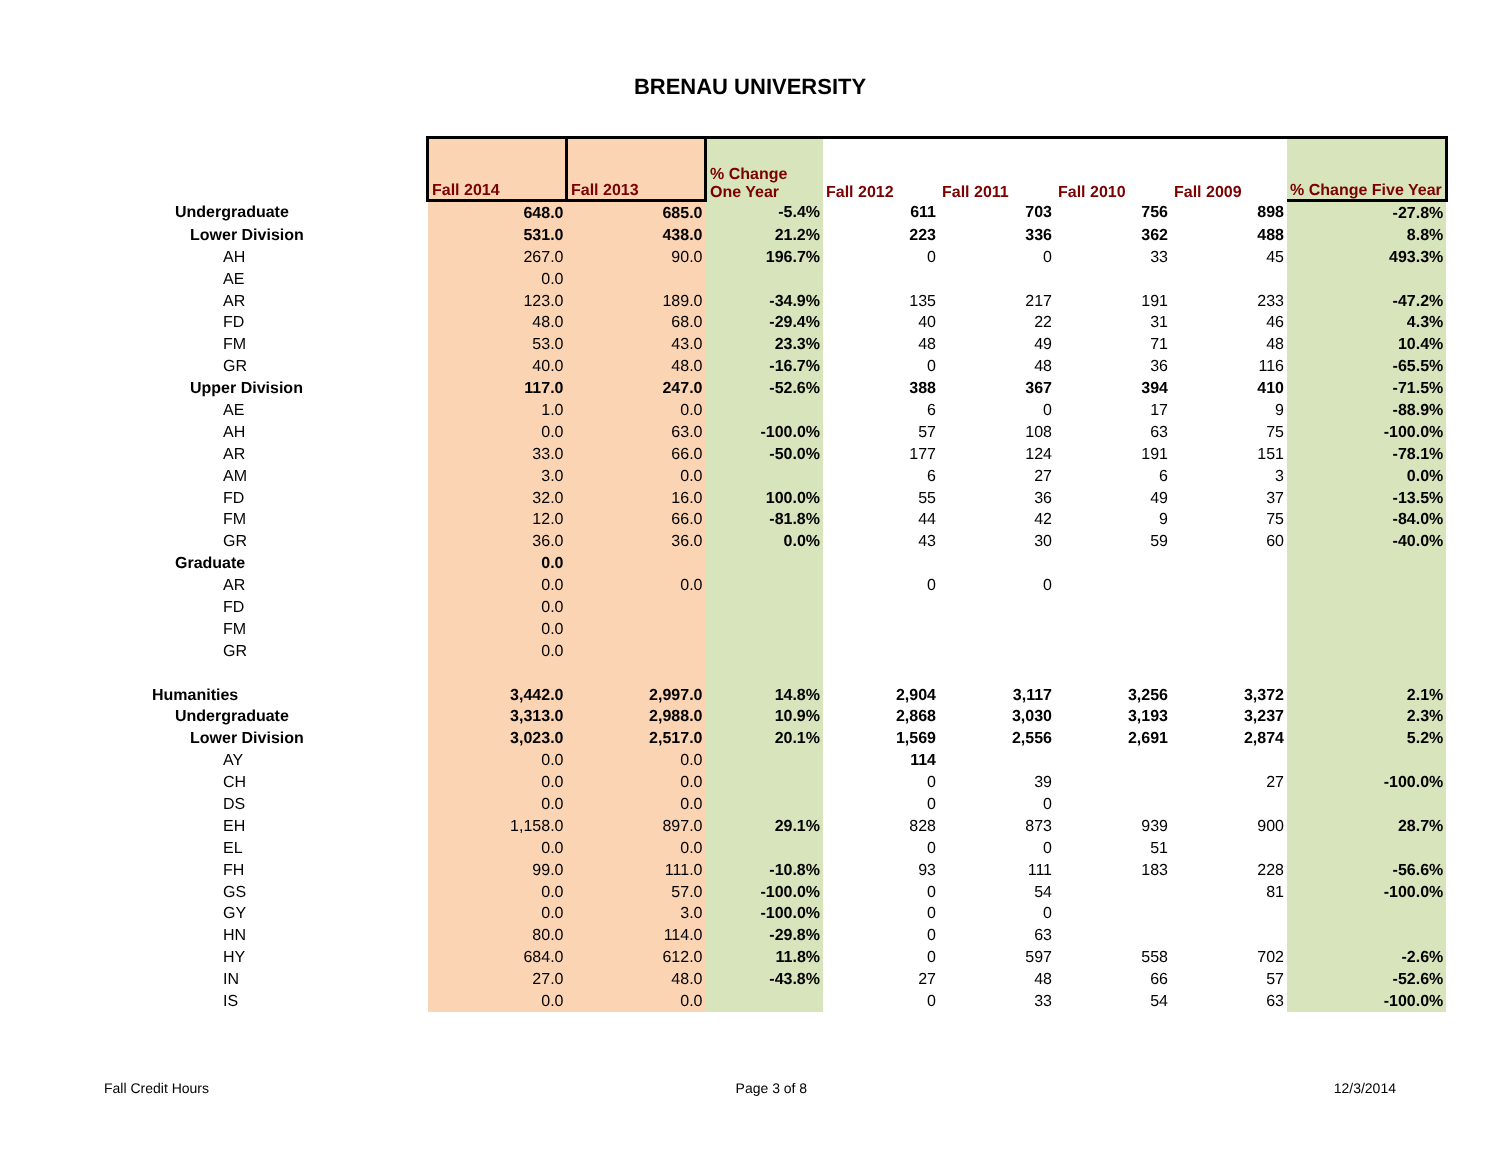BRENAU UNIVERSITY
| | Fall 2014 | Fall 2013 | % Change One Year | Fall 2012 | Fall 2011 | Fall 2010 | Fall 2009 | % Change Five Year |
| --- | --- | --- | --- | --- | --- | --- | --- | --- |
| Undergraduate | 648.0 | 685.0 | -5.4% | 611 | 703 | 756 | 898 | -27.8% |
| Lower Division | 531.0 | 438.0 | 21.2% | 223 | 336 | 362 | 488 | 8.8% |
| AH | 267.0 | 90.0 | 196.7% | 0 | 0 | 33 | 45 | 493.3% |
| AE | 0.0 | | | | | | | |
| AR | 123.0 | 189.0 | -34.9% | 135 | 217 | 191 | 233 | -47.2% |
| FD | 48.0 | 68.0 | -29.4% | 40 | 22 | 31 | 46 | 4.3% |
| FM | 53.0 | 43.0 | 23.3% | 48 | 49 | 71 | 48 | 10.4% |
| GR | 40.0 | 48.0 | -16.7% | 0 | 48 | 36 | 116 | -65.5% |
| Upper Division | 117.0 | 247.0 | -52.6% | 388 | 367 | 394 | 410 | -71.5% |
| AE | 1.0 | 0.0 | | 6 | 0 | 17 | 9 | -88.9% |
| AH | 0.0 | 63.0 | -100.0% | 57 | 108 | 63 | 75 | -100.0% |
| AR | 33.0 | 66.0 | -50.0% | 177 | 124 | 191 | 151 | -78.1% |
| AM | 3.0 | 0.0 | | 6 | 27 | 6 | 3 | 0.0% |
| FD | 32.0 | 16.0 | 100.0% | 55 | 36 | 49 | 37 | -13.5% |
| FM | 12.0 | 66.0 | -81.8% | 44 | 42 | 9 | 75 | -84.0% |
| GR | 36.0 | 36.0 | 0.0% | 43 | 30 | 59 | 60 | -40.0% |
| Graduate | 0.0 | | | | | | | |
| AR | 0.0 | 0.0 | | 0 | 0 | | | |
| FD | 0.0 | | | | | | | |
| FM | 0.0 | | | | | | | |
| GR | 0.0 | | | | | | | |
| Humanities | 3,442.0 | 2,997.0 | 14.8% | 2,904 | 3,117 | 3,256 | 3,372 | 2.1% |
| Undergraduate | 3,313.0 | 2,988.0 | 10.9% | 2,868 | 3,030 | 3,193 | 3,237 | 2.3% |
| Lower Division | 3,023.0 | 2,517.0 | 20.1% | 1,569 | 2,556 | 2,691 | 2,874 | 5.2% |
| AY | 0.0 | 0.0 | | 114 | | | | |
| CH | 0.0 | 0.0 | | 0 | 39 | | 27 | -100.0% |
| DS | 0.0 | 0.0 | | 0 | 0 | | | |
| EH | 1,158.0 | 897.0 | 29.1% | 828 | 873 | 939 | 900 | 28.7% |
| EL | 0.0 | 0.0 | | 0 | 0 | 51 | | |
| FH | 99.0 | 111.0 | -10.8% | 93 | 111 | 183 | 228 | -56.6% |
| GS | 0.0 | 57.0 | -100.0% | 0 | 54 | | 81 | -100.0% |
| GY | 0.0 | 3.0 | -100.0% | 0 | 0 | | | |
| HN | 80.0 | 114.0 | -29.8% | 0 | 63 | | | |
| HY | 684.0 | 612.0 | 11.8% | 0 | 597 | 558 | 702 | -2.6% |
| IN | 27.0 | 48.0 | -43.8% | 27 | 48 | 66 | 57 | -52.6% |
| IS | 0.0 | 0.0 | | 0 | 33 | 54 | 63 | -100.0% |
Fall Credit Hours Page 3 of 8 12/3/2014